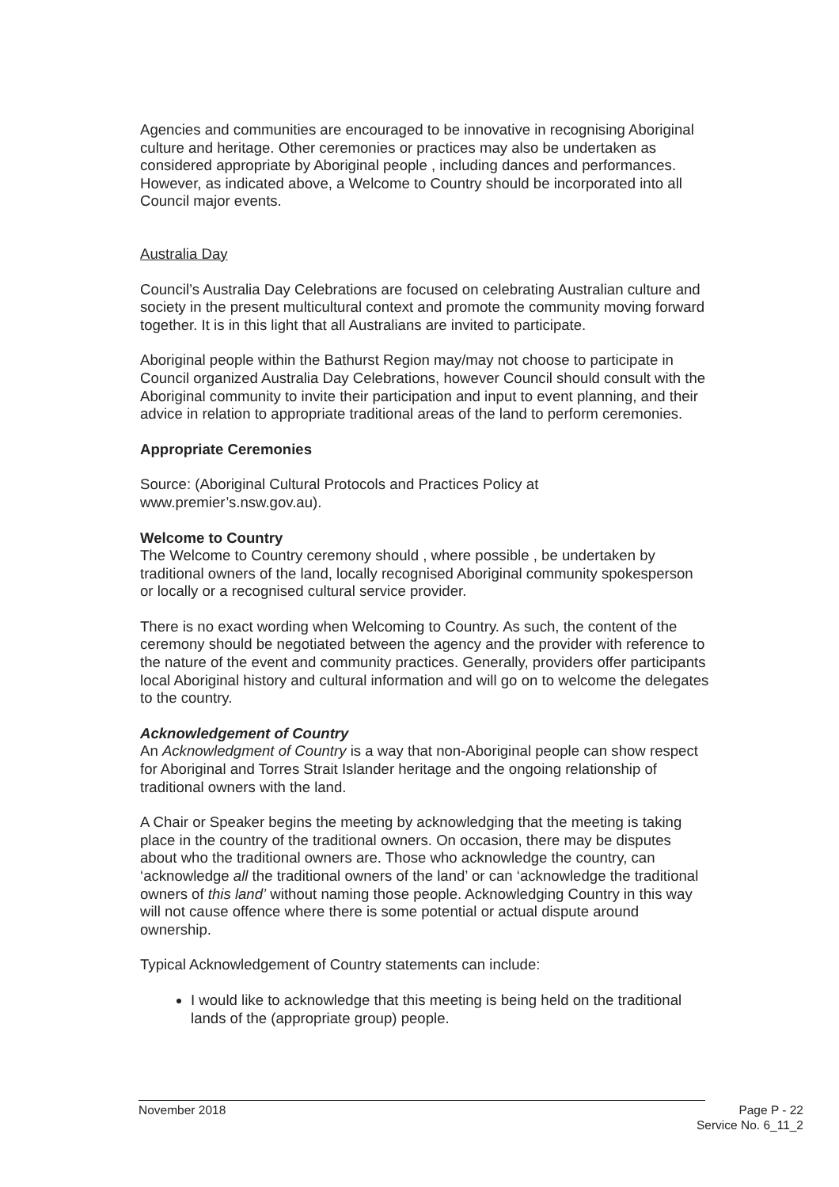Agencies and communities are encouraged to be innovative in recognising Aboriginal culture and heritage. Other ceremonies or practices may also be undertaken as considered appropriate by Aboriginal people , including dances and performances. However, as indicated above, a Welcome to Country should be incorporated into all Council major events.
Australia Day
Council’s Australia Day Celebrations are focused on celebrating Australian culture and society in the present multicultural context and promote the community moving forward together. It is in this light that all Australians are invited to participate.
Aboriginal people within the Bathurst Region may/may not choose to participate in Council organized Australia Day Celebrations, however Council should consult with the Aboriginal community to invite their participation and input to event planning, and their advice in relation to appropriate traditional areas of the land to perform ceremonies.
Appropriate Ceremonies
Source: (Aboriginal Cultural Protocols and Practices Policy at www.premier’s.nsw.gov.au).
Welcome to Country
The Welcome to Country ceremony should , where possible , be undertaken by traditional owners of the land, locally recognised Aboriginal community spokesperson or locally or a recognised cultural service provider.
There is no exact wording when Welcoming to Country. As such, the content of the ceremony should be negotiated between the agency and the provider with reference to the nature of the event and community practices. Generally, providers offer participants local Aboriginal history and cultural information and will go on to welcome the delegates to the country.
Acknowledgement of Country
An Acknowledgment of Country is a way that non-Aboriginal people can show respect for Aboriginal and Torres Strait Islander heritage and the ongoing relationship of traditional owners with the land.
A Chair or Speaker begins the meeting by acknowledging that the meeting is taking place in the country of the traditional owners. On occasion, there may be disputes about who the traditional owners are. Those who acknowledge the country, can ‘acknowledge all the traditional owners of the land’ or can ‘acknowledge the traditional owners of this land’ without naming those people. Acknowledging Country in this way will not cause offence where there is some potential or actual dispute around ownership.
Typical Acknowledgement of Country statements can include:
I would like to acknowledge that this meeting is being held on the traditional lands of the (appropriate group) people.
November 2018 Page P - 22
Service No. 6_11_2